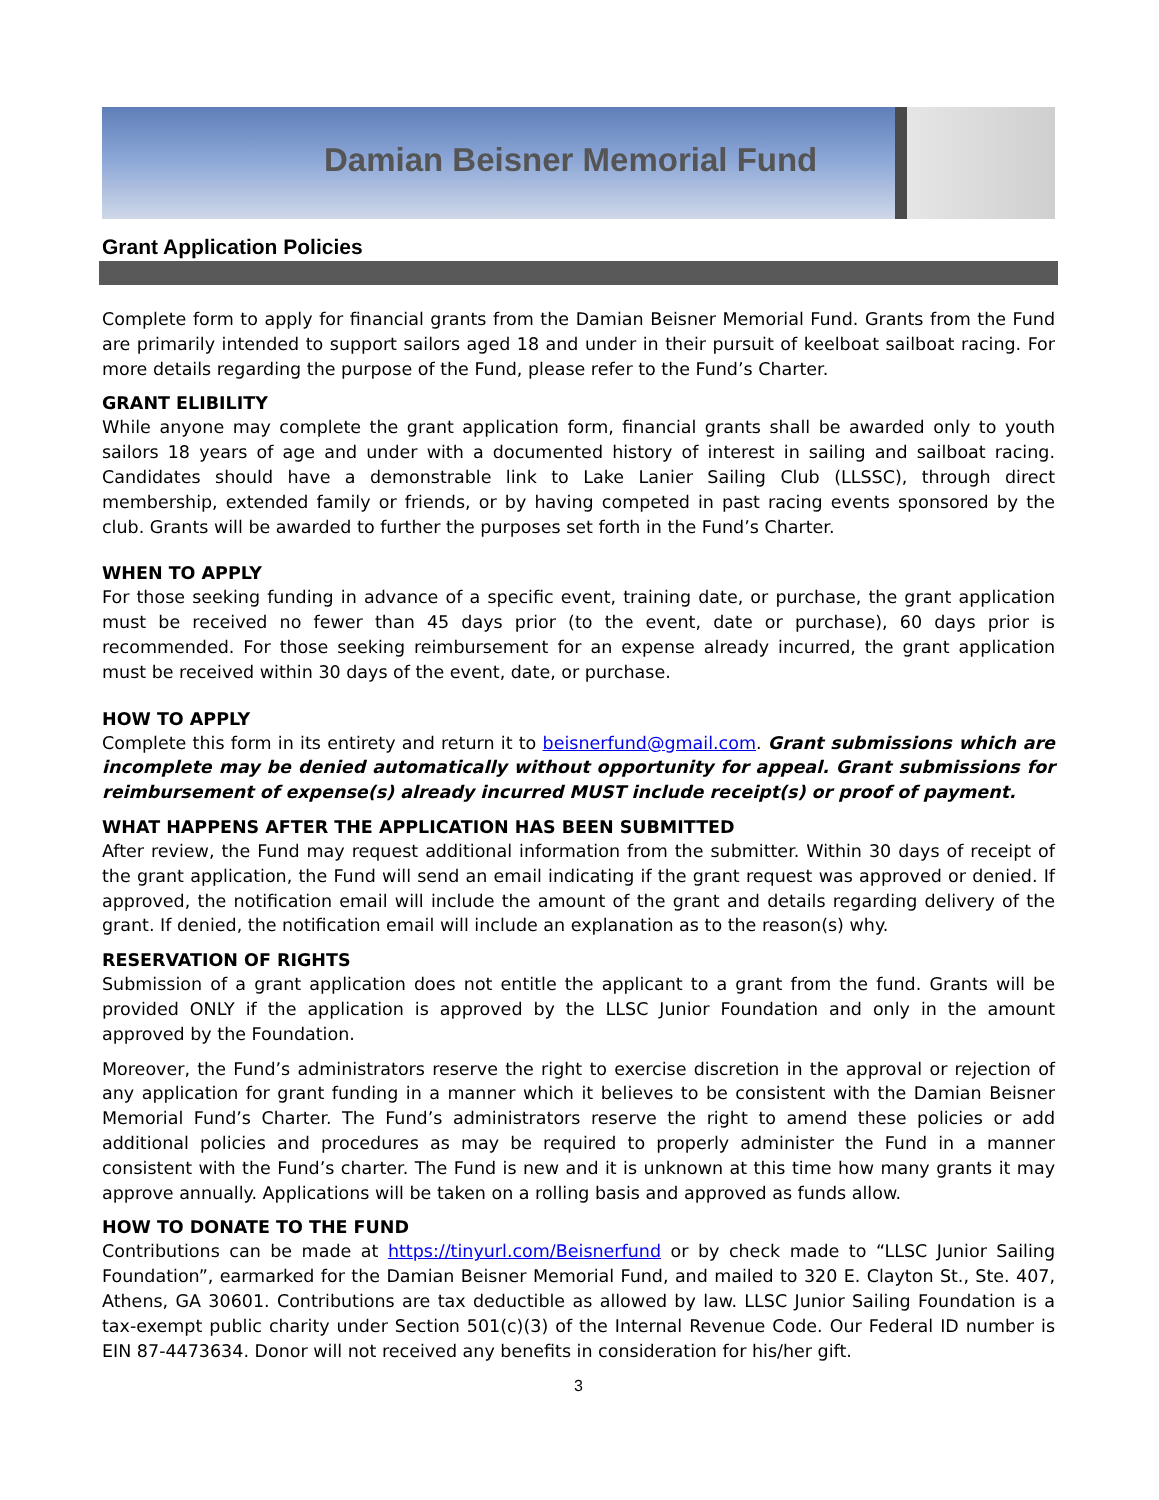Damian Beisner Memorial Fund
Grant Application Policies
Complete form to apply for financial grants from the Damian Beisner Memorial Fund. Grants from the Fund are primarily intended to support sailors aged 18 and under in their pursuit of keelboat sailboat racing. For more details regarding the purpose of the Fund, please refer to the Fund’s Charter.
GRANT ELIBILITY
While anyone may complete the grant application form, financial grants shall be awarded only to youth sailors 18 years of age and under with a documented history of interest in sailing and sailboat racing. Candidates should have a demonstrable link to Lake Lanier Sailing Club (LLSSC), through direct membership, extended family or friends, or by having competed in past racing events sponsored by the club. Grants will be awarded to further the purposes set forth in the Fund’s Charter.
WHEN TO APPLY
For those seeking funding in advance of a specific event, training date, or purchase, the grant application must be received no fewer than 45 days prior (to the event, date or purchase), 60 days prior is recommended. For those seeking reimbursement for an expense already incurred, the grant application must be received within 30 days of the event, date, or purchase.
HOW TO APPLY
Complete this form in its entirety and return it to beisnerfund@gmail.com. Grant submissions which are incomplete may be denied automatically without opportunity for appeal. Grant submissions for reimbursement of expense(s) already incurred MUST include receipt(s) or proof of payment.
WHAT HAPPENS AFTER THE APPLICATION HAS BEEN SUBMITTED
After review, the Fund may request additional information from the submitter. Within 30 days of receipt of the grant application, the Fund will send an email indicating if the grant request was approved or denied. If approved, the notification email will include the amount of the grant and details regarding delivery of the grant. If denied, the notification email will include an explanation as to the reason(s) why.
RESERVATION OF RIGHTS
Submission of a grant application does not entitle the applicant to a grant from the fund. Grants will be provided ONLY if the application is approved by the LLSC Junior Foundation and only in the amount approved by the Foundation.
Moreover, the Fund’s administrators reserve the right to exercise discretion in the approval or rejection of any application for grant funding in a manner which it believes to be consistent with the Damian Beisner Memorial Fund’s Charter. The Fund’s administrators reserve the right to amend these policies or add additional policies and procedures as may be required to properly administer the Fund in a manner consistent with the Fund’s charter. The Fund is new and it is unknown at this time how many grants it may approve annually. Applications will be taken on a rolling basis and approved as funds allow.
HOW TO DONATE TO THE FUND
Contributions can be made at https://tinyurl.com/Beisnerfund or by check made to “LLSC Junior Sailing Foundation”, earmarked for the Damian Beisner Memorial Fund, and mailed to 320 E. Clayton St., Ste. 407, Athens, GA 30601. Contributions are tax deductible as allowed by law. LLSC Junior Sailing Foundation is a tax-exempt public charity under Section 501(c)(3) of the Internal Revenue Code. Our Federal ID number is EIN 87-4473634. Donor will not received any benefits in consideration for his/her gift.
3